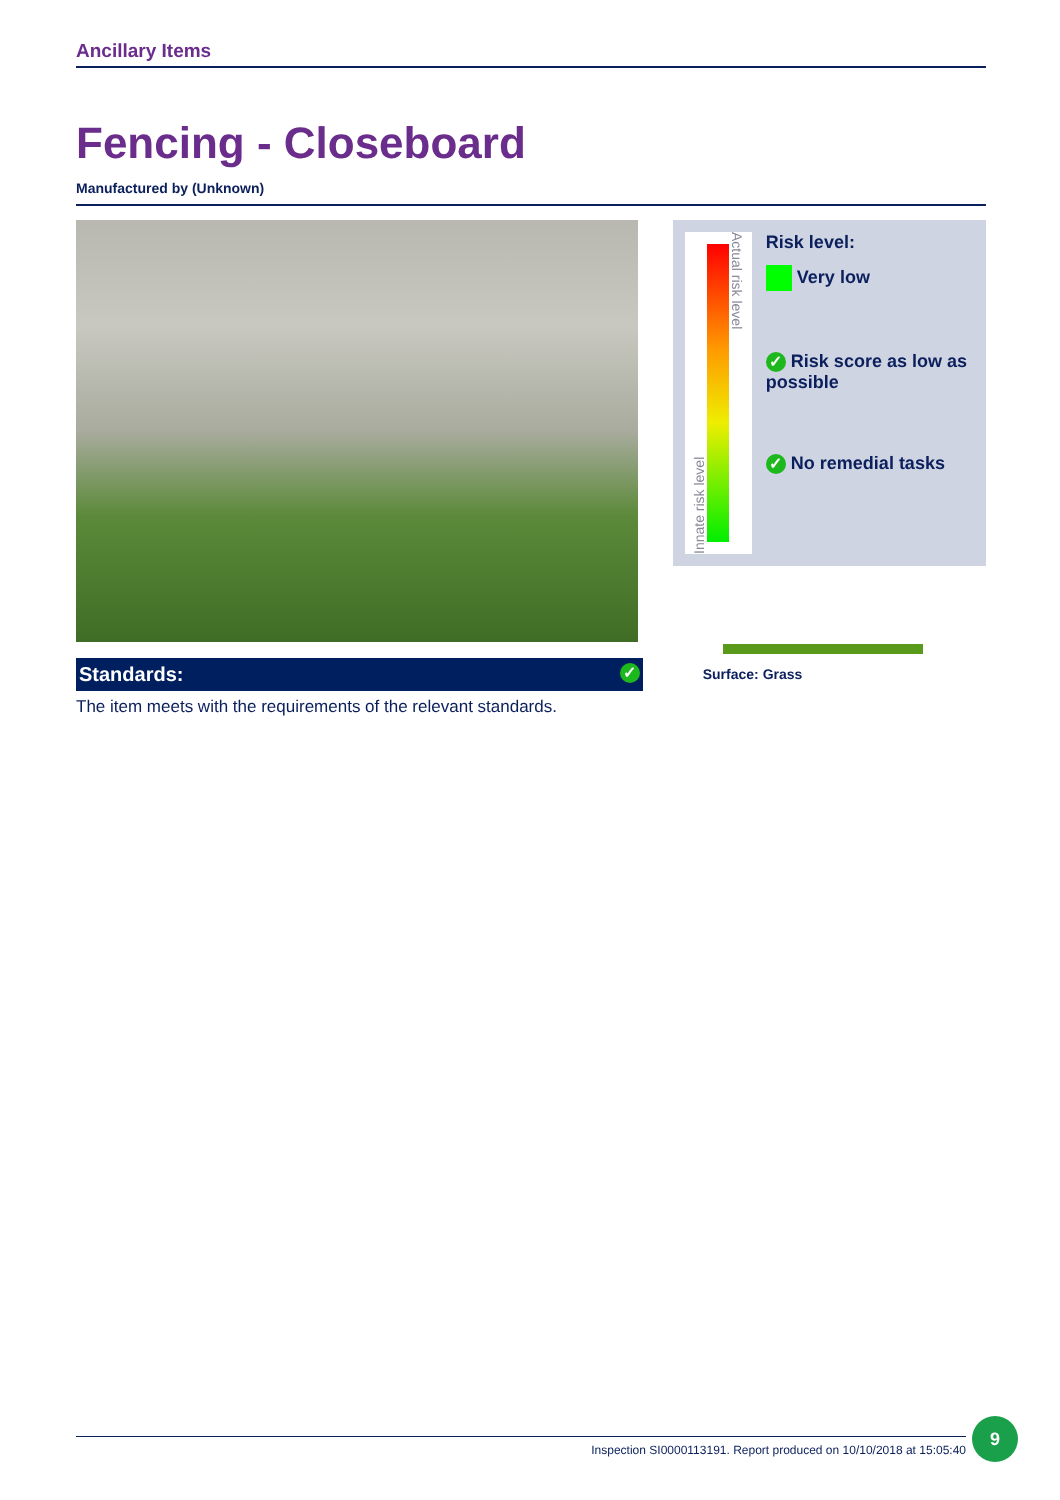Ancillary Items
Fencing - Closeboard
Manufactured by (Unknown)
Standards: ✓
The item meets with the requirements of the relevant standards.
Innate risk level
Actual risk level
Risk level:
Very low
✓ Risk score as low as possible
✓ No remedial tasks
Surface: Grass
Inspection SI0000113191. Report produced on 10/10/2018 at 15:05:40
9